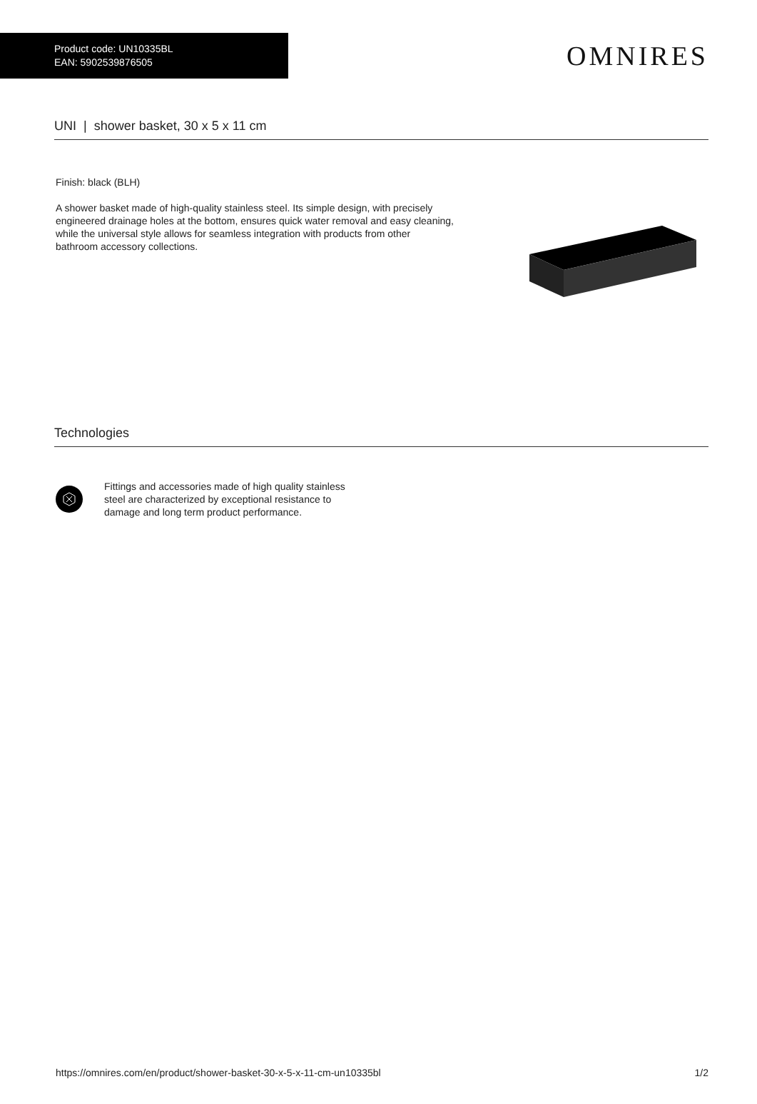Product code: UN10335BL
EAN: 5902539876505
OMNIRES
UNI | shower basket, 30 x 5 x 11 cm
Finish: black (BLH)
A shower basket made of high-quality stainless steel. Its simple design, with precisely engineered drainage holes at the bottom, ensures quick water removal and easy cleaning, while the universal style allows for seamless integration with products from other bathroom accessory collections.
Technologies
Fittings and accessories made of high quality stainless steel are characterized by exceptional resistance to damage and long term product performance.
https://omnires.com/en/product/shower-basket-30-x-5-x-11-cm-un10335bl 1/2